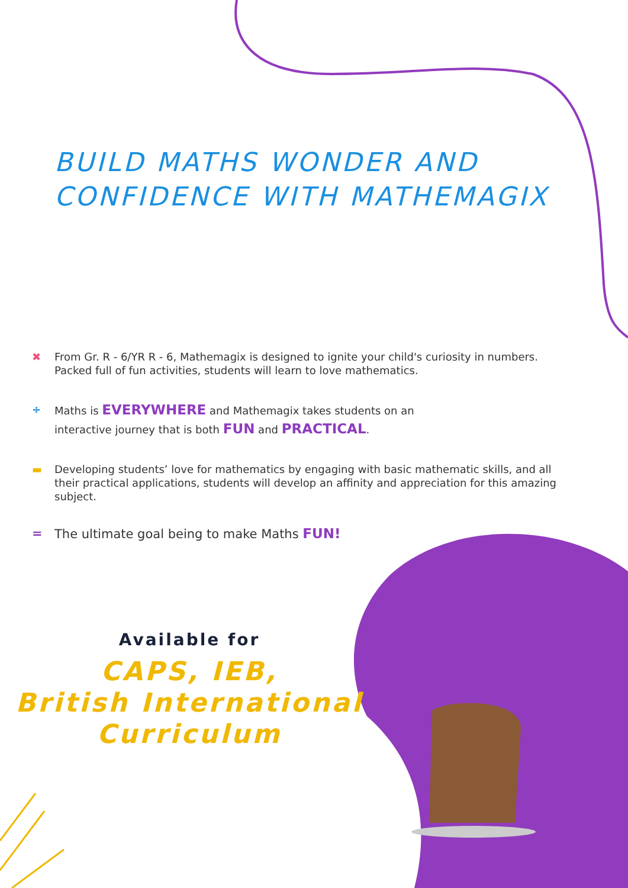BUILD MATHS WONDER AND
CONFIDENCE WITH MATHEMAGIX
✖ From Gr. R - 6/YR R - 6, Mathemagix is designed to ignite your child's curiosity in numbers. Packed full of fun activities, students will learn to love mathematics.
÷ Maths is EVERYWHERE and Mathemagix takes students on an
interactive journey that is both FUN and PRACTICAL.
▬ Developing students’ love for mathematics by engaging with basic mathematic skills, and all their practical applications, students will develop an affinity and appreciation for this amazing subject.
= The ultimate goal being to make Maths FUN!
Available for
CAPS, IEB,
British International
Curriculum